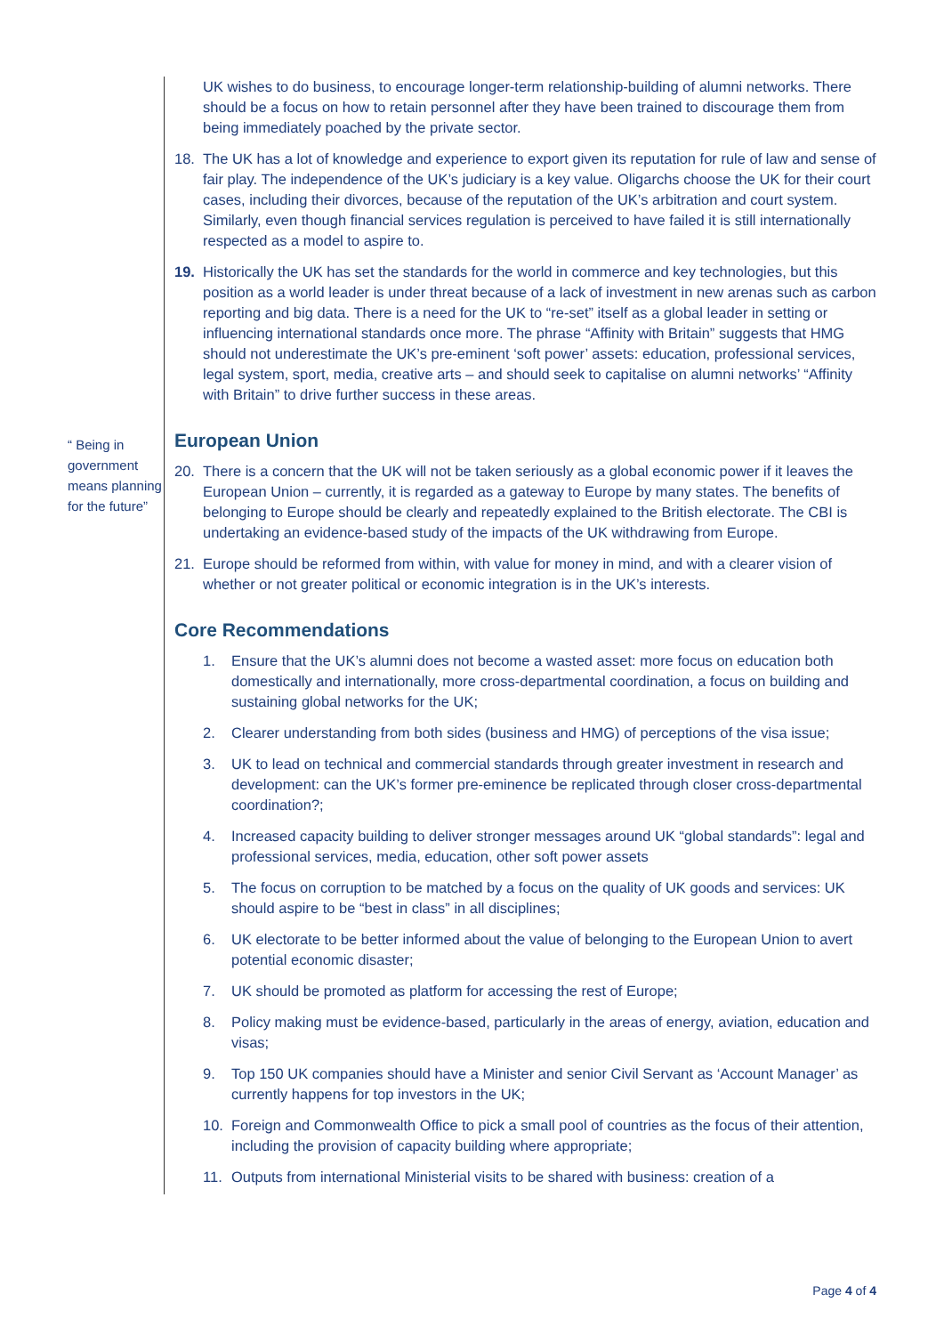“ Being in government means planning for the future”
UK wishes to do business, to encourage longer-term relationship-building of alumni networks. There should be a focus on how to retain personnel after they have been trained to discourage them from being immediately poached by the private sector.
18. The UK has a lot of knowledge and experience to export given its reputation for rule of law and sense of fair play. The independence of the UK’s judiciary is a key value. Oligarchs choose the UK for their court cases, including their divorces, because of the reputation of the UK’s arbitration and court system. Similarly, even though financial services regulation is perceived to have failed it is still internationally respected as a model to aspire to.
19. Historically the UK has set the standards for the world in commerce and key technologies, but this position as a world leader is under threat because of a lack of investment in new arenas such as carbon reporting and big data. There is a need for the UK to “re-set” itself as a global leader in setting or influencing international standards once more. The phrase “Affinity with Britain” suggests that HMG should not underestimate the UK’s pre-eminent ‘soft power’ assets: education, professional services, legal system, sport, media, creative arts – and should seek to capitalise on alumni networks’ “Affinity with Britain” to drive further success in these areas.
European Union
20. There is a concern that the UK will not be taken seriously as a global economic power if it leaves the European Union – currently, it is regarded as a gateway to Europe by many states. The benefits of belonging to Europe should be clearly and repeatedly explained to the British electorate. The CBI is undertaking an evidence-based study of the impacts of the UK withdrawing from Europe.
21. Europe should be reformed from within, with value for money in mind, and with a clearer vision of whether or not greater political or economic integration is in the UK’s interests.
Core Recommendations
1. Ensure that the UK’s alumni does not become a wasted asset: more focus on education both domestically and internationally, more cross-departmental coordination, a focus on building and sustaining global networks for the UK;
2. Clearer understanding from both sides (business and HMG) of perceptions of the visa issue;
3. UK to lead on technical and commercial standards through greater investment in research and development: can the UK’s former pre-eminence be replicated through closer cross-departmental coordination?;
4. Increased capacity building to deliver stronger messages around UK “global standards”: legal and professional services, media, education, other soft power assets
5. The focus on corruption to be matched by a focus on the quality of UK goods and services: UK should aspire to be “best in class” in all disciplines;
6. UK electorate to be better informed about the value of belonging to the European Union to avert potential economic disaster;
7. UK should be promoted as platform for accessing the rest of Europe;
8. Policy making must be evidence-based, particularly in the areas of energy, aviation, education and visas;
9. Top 150 UK companies should have a Minister and senior Civil Servant as ‘Account Manager’ as currently happens for top investors in the UK;
10. Foreign and Commonwealth Office to pick a small pool of countries as the focus of their attention, including the provision of capacity building where appropriate;
11. Outputs from international Ministerial visits to be shared with business: creation of a
Page 4 of 4